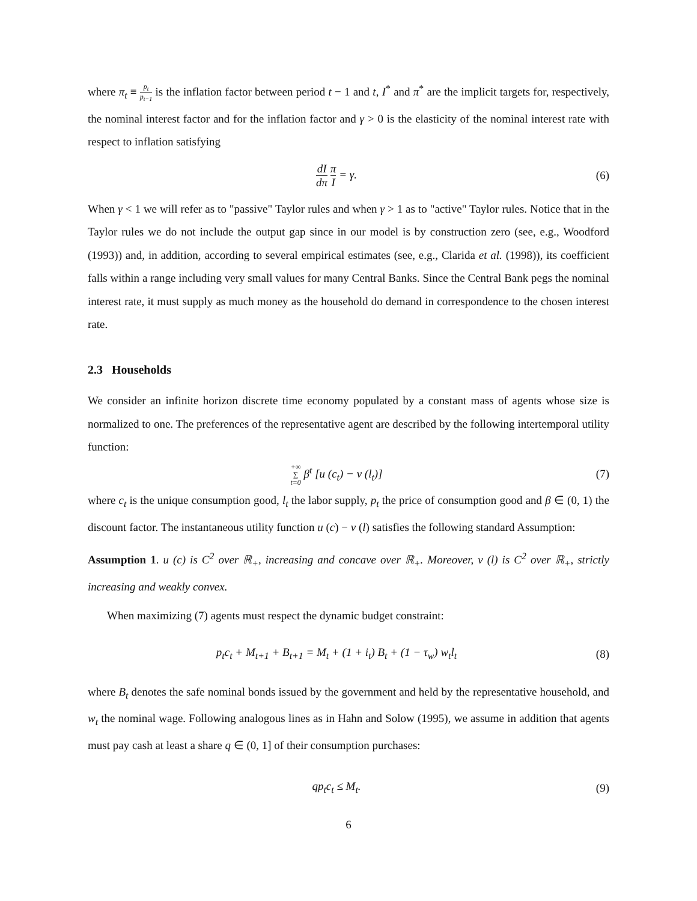where π<sub>t</sub> ≡ p<sub>t</sub> p<sub>t−1</sub> is the inflation factor between period t − 1 and t, I<sup>*</sup> and π<sup>*</sup> are the implicit targets for, respectively, the nominal interest factor and for the inflation factor and γ > 0 is the elasticity of the nominal interest rate with respect to inflation satisfying
dI dπ π I = γ. (6)
When γ < 1 we will refer as to "passive" Taylor rules and when γ > 1 as to "active" Taylor rules. Notice that in the Taylor rules we do not include the output gap since in our model is by construction zero (see, e.g., Woodford (1993)) and, in addition, according to several empirical estimates (see, e.g., Clarida et al. (1998)), its coefficient falls within a range including very small values for many Central Banks. Since the Central Bank pegs the nominal interest rate, it must supply as much money as the household do demand in correspondence to the chosen interest rate.
2.3 Households
We consider an infinite horizon discrete time economy populated by a constant mass of agents whose size is normalized to one. The preferences of the representative agent are described by the following intertemporal utility function:
+∞ ∑ t=0 β<sup>t</sup> [u (c<sub>t</sub>) − v (l<sub>t</sub>)] (7)
where c<sub>t</sub> is the unique consumption good, l<sub>t</sub> the labor supply, p<sub>t</sub> the price of consumption good and β ∈ (0, 1) the discount factor. The instantaneous utility function u (c) − v (l) satisfies the following standard Assumption:
Assumption 1. u (c) is C<sup>2</sup> over ℝ<sub>+</sub>, increasing and concave over ℝ<sub>+</sub>. Moreover, v (l) is C<sup>2</sup> over ℝ<sub>+</sub>, strictly increasing and weakly convex.
When maximizing (7) agents must respect the dynamic budget constraint:
p<sub>t</sub>c<sub>t</sub> + M<sub>t+1</sub> + B<sub>t+1</sub> = M<sub>t</sub> + (1 + i<sub>t</sub>) B<sub>t</sub> + (1 − τ<sub>w</sub>) w<sub>t</sub>l<sub>t</sub>
(8)
where B<sub>t</sub> denotes the safe nominal bonds issued by the government and held by the representative household, and w<sub>t</sub> the nominal wage. Following analogous lines as in Hahn and Solow (1995), we assume in addition that agents must pay cash at least a share q ∈ (0, 1] of their consumption purchases:
qp<sub>t</sub>c<sub>t</sub> ≤ M<sub>t</sub>. (9)
6